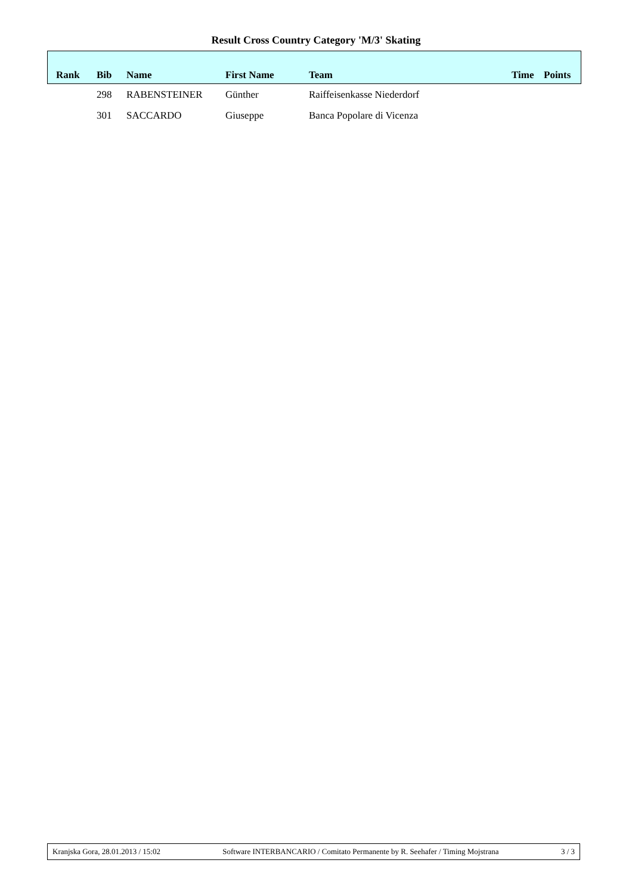Result Cross Country Category 'M/3' Skating
| Rank | Bib | Name | First Name | Team | Time | Points |
| --- | --- | --- | --- | --- | --- | --- |
| | 298 | RABENSTEINER | Günther | Raiffeisenkasse Niederdorf | | |
| | 301 | SACCARDO | Giuseppe | Banca Popolare di Vicenza | | |
Kranjska Gora, 28.01.2013 / 15:02 Software INTERBANCARIO / Comitato Permanente by R. Seehafer / Timing Mojstrana 3 / 3